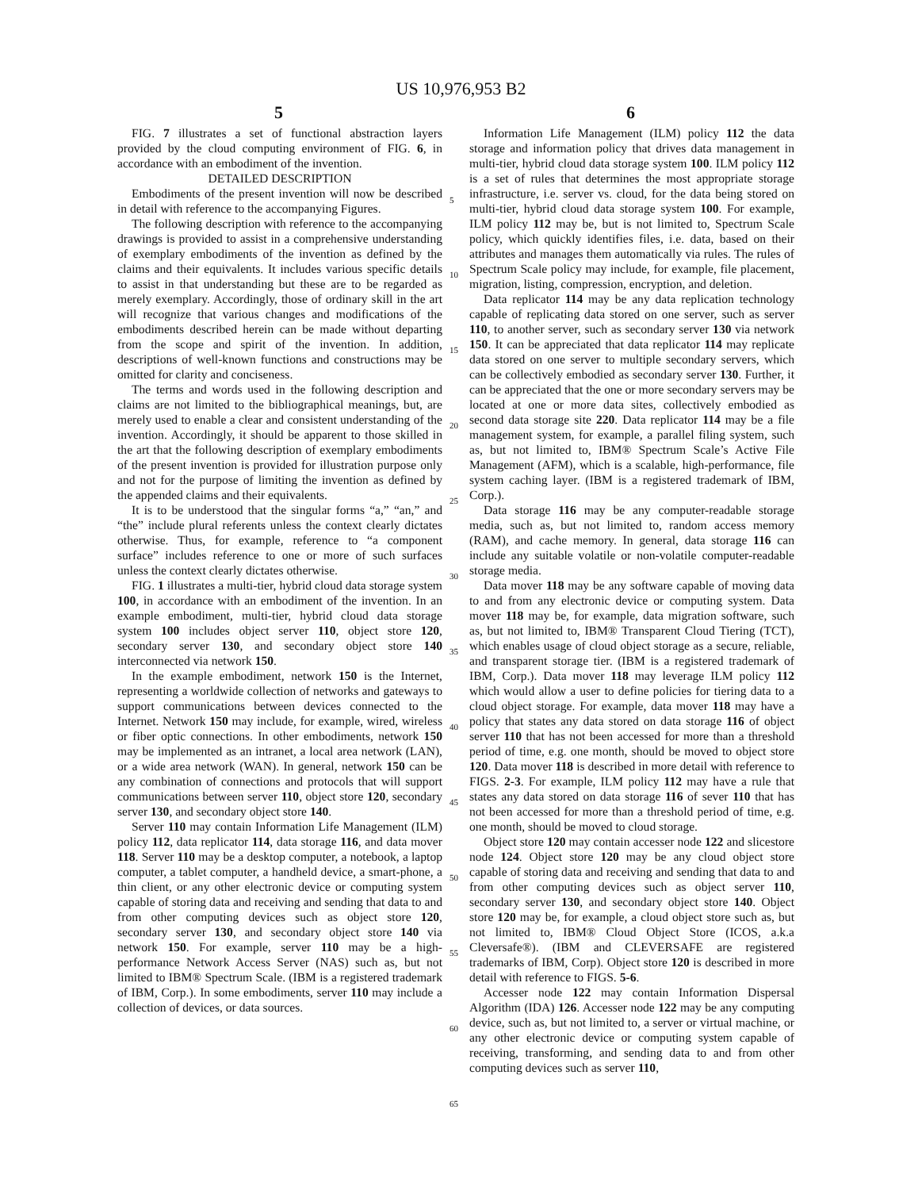US 10,976,953 B2
5 6
FIG. 7 illustrates a set of functional abstraction layers provided by the cloud computing environment of FIG. 6, in accordance with an embodiment of the invention.
DETAILED DESCRIPTION
Embodiments of the present invention will now be described in detail with reference to the accompanying Figures.
The following description with reference to the accompanying drawings is provided to assist in a comprehensive understanding of exemplary embodiments of the invention as defined by the claims and their equivalents. It includes various specific details to assist in that understanding but these are to be regarded as merely exemplary. Accordingly, those of ordinary skill in the art will recognize that various changes and modifications of the embodiments described herein can be made without departing from the scope and spirit of the invention. In addition, descriptions of well-known functions and constructions may be omitted for clarity and conciseness.
The terms and words used in the following description and claims are not limited to the bibliographical meanings, but, are merely used to enable a clear and consistent understanding of the invention. Accordingly, it should be apparent to those skilled in the art that the following description of exemplary embodiments of the present invention is provided for illustration purpose only and not for the purpose of limiting the invention as defined by the appended claims and their equivalents.
It is to be understood that the singular forms “a,” “an,” and “the” include plural referents unless the context clearly dictates otherwise. Thus, for example, reference to “a component surface” includes reference to one or more of such surfaces unless the context clearly dictates otherwise.
FIG. 1 illustrates a multi-tier, hybrid cloud data storage system 100, in accordance with an embodiment of the invention. In an example embodiment, multi-tier, hybrid cloud data storage system 100 includes object server 110, object store 120, secondary server 130, and secondary object store 140 interconnected via network 150.
In the example embodiment, network 150 is the Internet, representing a worldwide collection of networks and gateways to support communications between devices connected to the Internet. Network 150 may include, for example, wired, wireless or fiber optic connections. In other embodiments, network 150 may be implemented as an intranet, a local area network (LAN), or a wide area network (WAN). In general, network 150 can be any combination of connections and protocols that will support communications between server 110, object store 120, secondary server 130, and secondary object store 140.
Server 110 may contain Information Life Management (ILM) policy 112, data replicator 114, data storage 116, and data mover 118. Server 110 may be a desktop computer, a notebook, a laptop computer, a tablet computer, a handheld device, a smart-phone, a thin client, or any other electronic device or computing system capable of storing data and receiving and sending that data to and from other computing devices such as object store 120, secondary server 130, and secondary object store 140 via network 150. For example, server 110 may be a high-performance Network Access Server (NAS) such as, but not limited to IBM® Spectrum Scale. (IBM is a registered trademark of IBM, Corp.). In some embodiments, server 110 may include a collection of devices, or data sources.
Information Life Management (ILM) policy 112 the data storage and information policy that drives data management in multi-tier, hybrid cloud data storage system 100. ILM policy 112 is a set of rules that determines the most appropriate storage infrastructure, i.e. server vs. cloud, for the data being stored on multi-tier, hybrid cloud data storage system 100. For example, ILM policy 112 may be, but is not limited to, Spectrum Scale policy, which quickly identifies files, i.e. data, based on their attributes and manages them automatically via rules. The rules of Spectrum Scale policy may include, for example, file placement, migration, listing, compression, encryption, and deletion.
Data replicator 114 may be any data replication technology capable of replicating data stored on one server, such as server 110, to another server, such as secondary server 130 via network 150. It can be appreciated that data replicator 114 may replicate data stored on one server to multiple secondary servers, which can be collectively embodied as secondary server 130. Further, it can be appreciated that the one or more secondary servers may be located at one or more data sites, collectively embodied as second data storage site 220. Data replicator 114 may be a file management system, for example, a parallel filing system, such as, but not limited to, IBM® Spectrum Scale’s Active File Management (AFM), which is a scalable, high-performance, file system caching layer. (IBM is a registered trademark of IBM, Corp.).
Data storage 116 may be any computer-readable storage media, such as, but not limited to, random access memory (RAM), and cache memory. In general, data storage 116 can include any suitable volatile or non-volatile computer-readable storage media.
Data mover 118 may be any software capable of moving data to and from any electronic device or computing system. Data mover 118 may be, for example, data migration software, such as, but not limited to, IBM® Transparent Cloud Tiering (TCT), which enables usage of cloud object storage as a secure, reliable, and transparent storage tier. (IBM is a registered trademark of IBM, Corp.). Data mover 118 may leverage ILM policy 112 which would allow a user to define policies for tiering data to a cloud object storage. For example, data mover 118 may have a policy that states any data stored on data storage 116 of object server 110 that has not been accessed for more than a threshold period of time, e.g. one month, should be moved to object store 120. Data mover 118 is described in more detail with reference to FIGS. 2-3. For example, ILM policy 112 may have a rule that states any data stored on data storage 116 of sever 110 that has not been accessed for more than a threshold period of time, e.g. one month, should be moved to cloud storage.
Object store 120 may contain accesser node 122 and slicestore node 124. Object store 120 may be any cloud object store capable of storing data and receiving and sending that data to and from other computing devices such as object server 110, secondary server 130, and secondary object store 140. Object store 120 may be, for example, a cloud object store such as, but not limited to, IBM® Cloud Object Store (ICOS, a.k.a Cleversafe®). (IBM and CLEVERSAFE are registered trademarks of IBM, Corp). Object store 120 is described in more detail with reference to FIGS. 5-6.
Accesser node 122 may contain Information Dispersal Algorithm (IDA) 126. Accesser node 122 may be any computing device, such as, but not limited to, a server or virtual machine, or any other electronic device or computing system capable of receiving, transforming, and sending data to and from other computing devices such as server 110,
5
10
15
20
25
30
35
40
45
50
55
60
65